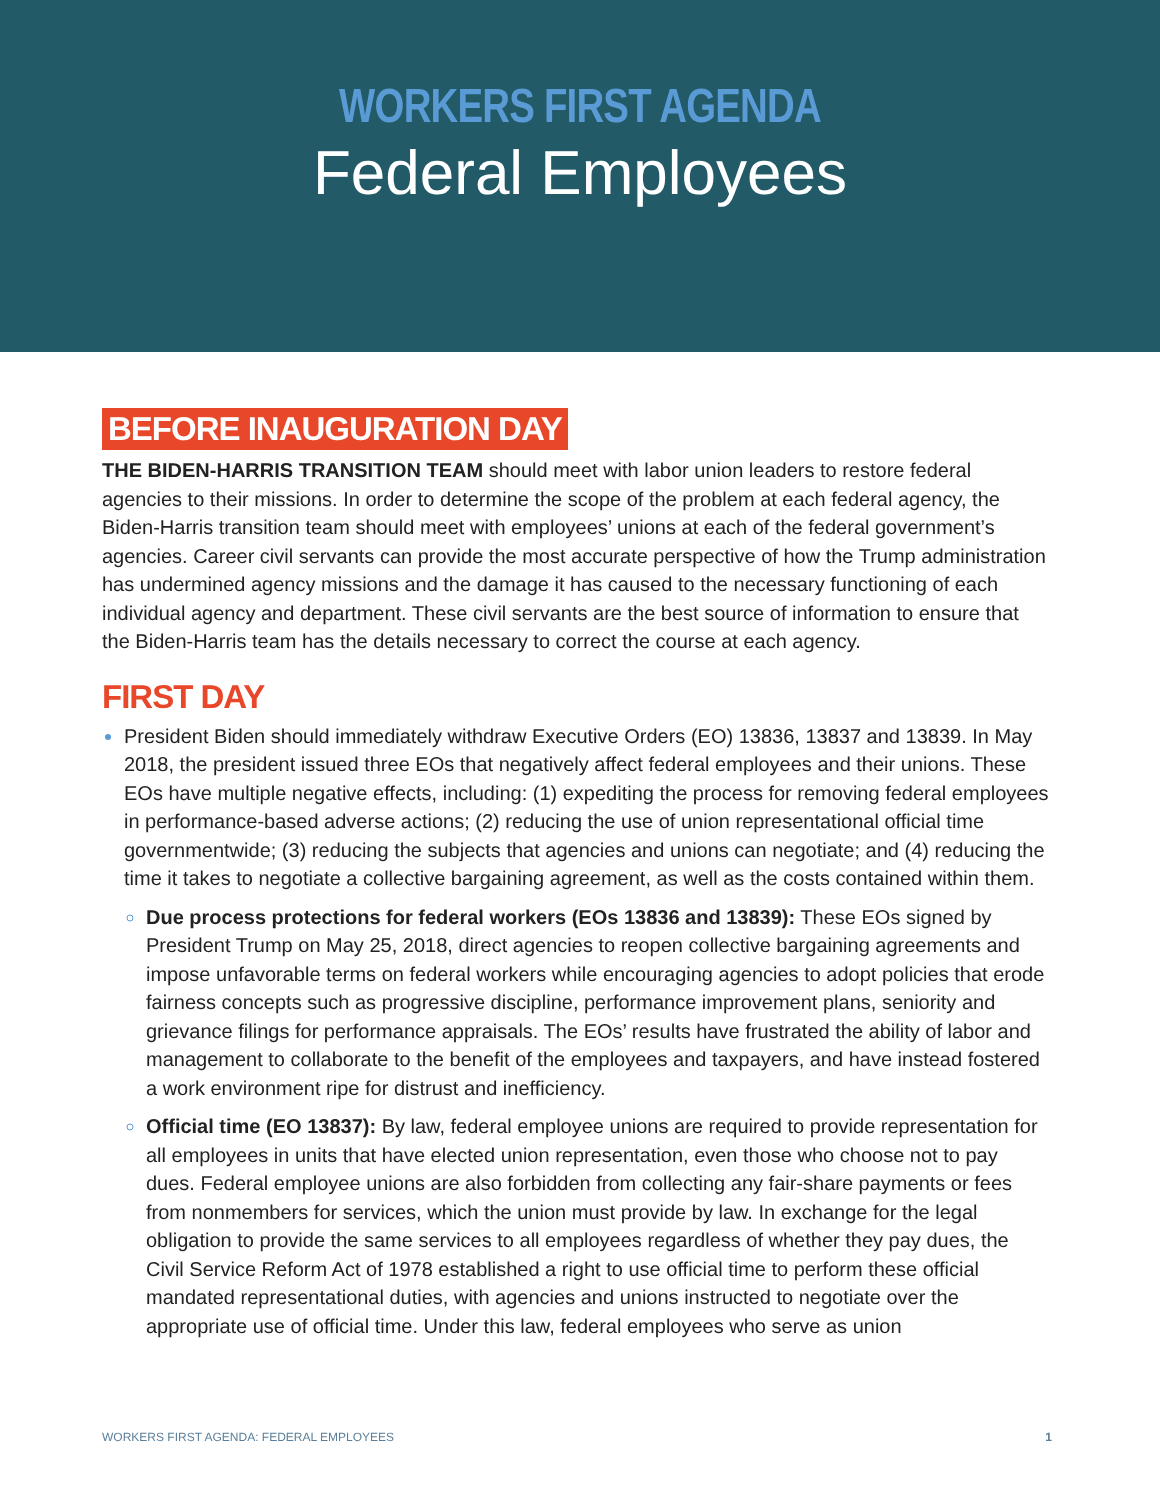WORKERS FIRST AGENDA
Federal Employees
BEFORE INAUGURATION DAY
THE BIDEN-HARRIS TRANSITION TEAM should meet with labor union leaders to restore federal agencies to their missions. In order to determine the scope of the problem at each federal agency, the Biden-Harris transition team should meet with employees’ unions at each of the federal government’s agencies. Career civil servants can provide the most accurate perspective of how the Trump administration has undermined agency missions and the damage it has caused to the necessary functioning of each individual agency and department. These civil servants are the best source of information to ensure that the Biden-Harris team has the details necessary to correct the course at each agency.
FIRST DAY
President Biden should immediately withdraw Executive Orders (EO) 13836, 13837 and 13839. In May 2018, the president issued three EOs that negatively affect federal employees and their unions. These EOs have multiple negative effects, including: (1) expediting the process for removing federal employees in performance-based adverse actions; (2) reducing the use of union representational official time governmentwide; (3) reducing the subjects that agencies and unions can negotiate; and (4) reducing the time it takes to negotiate a collective bargaining agreement, as well as the costs contained within them.
Due process protections for federal workers (EOs 13836 and 13839): These EOs signed by President Trump on May 25, 2018, direct agencies to reopen collective bargaining agreements and impose unfavorable terms on federal workers while encouraging agencies to adopt policies that erode fairness concepts such as progressive discipline, performance improvement plans, seniority and grievance filings for performance appraisals. The EOs’ results have frustrated the ability of labor and management to collaborate to the benefit of the employees and taxpayers, and have instead fostered a work environment ripe for distrust and inefficiency.
Official time (EO 13837): By law, federal employee unions are required to provide representation for all employees in units that have elected union representation, even those who choose not to pay dues. Federal employee unions are also forbidden from collecting any fair-share payments or fees from nonmembers for services, which the union must provide by law. In exchange for the legal obligation to provide the same services to all employees regardless of whether they pay dues, the Civil Service Reform Act of 1978 established a right to use official time to perform these official mandated representational duties, with agencies and unions instructed to negotiate over the appropriate use of official time. Under this law, federal employees who serve as union
WORKERS FIRST AGENDA: FEDERAL EMPLOYEES 1